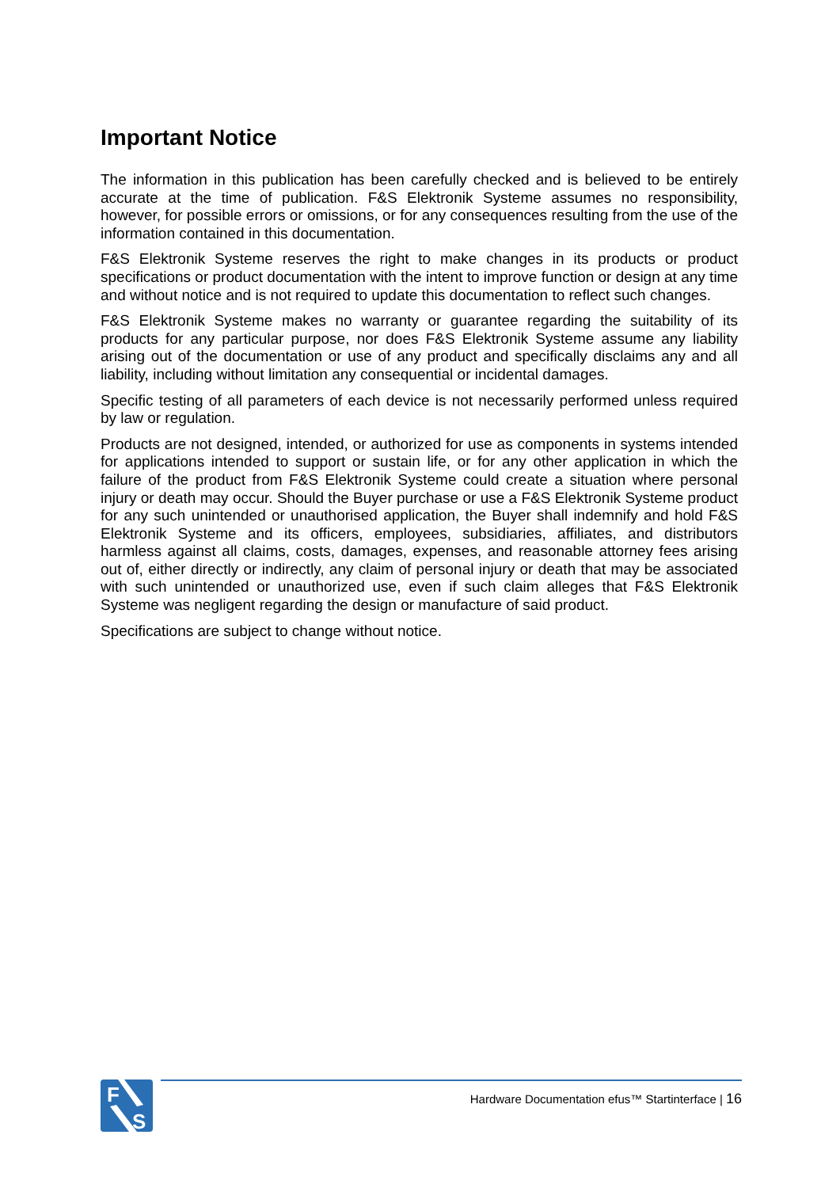Important Notice
The information in this publication has been carefully checked and is believed to be entirely accurate at the time of publication. F&S Elektronik Systeme assumes no responsibility, however, for possible errors or omissions, or for any consequences resulting from the use of the information contained in this documentation.
F&S Elektronik Systeme reserves the right to make changes in its products or product specifications or product documentation with the intent to improve function or design at any time and without notice and is not required to update this documentation to reflect such changes.
F&S Elektronik Systeme makes no warranty or guarantee regarding the suitability of its products for any particular purpose, nor does F&S Elektronik Systeme assume any liability arising out of the documentation or use of any product and specifically disclaims any and all liability, including without limitation any consequential or incidental damages.
Specific testing of all parameters of each device is not necessarily performed unless required by law or regulation.
Products are not designed, intended, or authorized for use as components in systems intended for applications intended to support or sustain life, or for any other application in which the failure of the product from F&S Elektronik Systeme could create a situation where personal injury or death may occur. Should the Buyer purchase or use a F&S Elektronik Systeme product for any such unintended or unauthorised application, the Buyer shall indemnify and hold F&S Elektronik Systeme and its officers, employees, subsidiaries, affiliates, and distributors harmless against all claims, costs, damages, expenses, and reasonable attorney fees arising out of, either directly or indirectly, any claim of personal injury or death that may be associated with such unintended or unauthorized use, even if such claim alleges that F&S Elektronik Systeme was negligent regarding the design or manufacture of said product.
Specifications are subject to change without notice.
F
S
Hardware Documentation efus™ Startinterface | 16